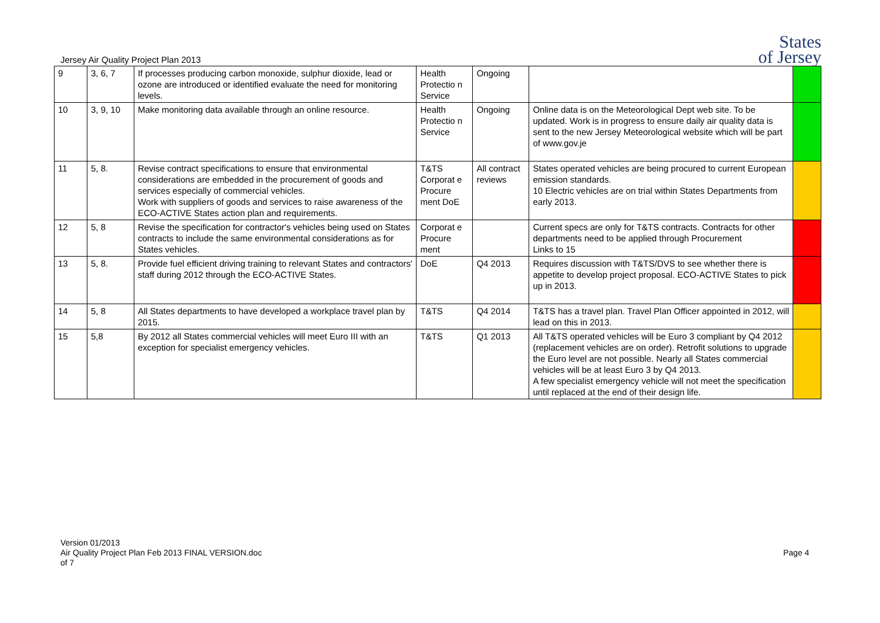Jersey Air Quality Project Plan 2013
States
of Jersey
| 9 | 3, 6, 7 | If processes producing carbon monoxide, sulphur dioxide, lead or ozone are introduced or identified evaluate the need for monitoring levels. | Health Protectio n Service | Ongoing | | |
| 10 | 3, 9, 10 | Make monitoring data available through an online resource. | Health Protectio n Service | Ongoing | Online data is on the Meteorological Dept web site. To be updated. Work is in progress to ensure daily air quality data is sent to the new Jersey Meteorological website which will be part of www.gov.je | |
| 11 | 5, 8. | Revise contract specifications to ensure that environmental considerations are embedded in the procurement of goods and services especially of commercial vehicles. Work with suppliers of goods and services to raise awareness of the ECO-ACTIVE States action plan and requirements. | T&TS Corporat e Procure ment DoE | All contract reviews | States operated vehicles are being procured to current European emission standards. 10 Electric vehicles are on trial within States Departments from early 2013. | |
| 12 | 5, 8 | Revise the specification for contractor's vehicles being used on States contracts to include the same environmental considerations as for States vehicles. | Corporat e Procure ment | | Current specs are only for T&TS contracts. Contracts for other departments need to be applied through Procurement Links to 15 | |
| 13 | 5, 8. | Provide fuel efficient driving training to relevant States and contractors' staff during 2012 through the ECO-ACTIVE States. | DoE | Q4 2013 | Requires discussion with T&TS/DVS to see whether there is appetite to develop project proposal. ECO-ACTIVE States to pick up in 2013. | |
| 14 | 5, 8 | All States departments to have developed a workplace travel plan by 2015. | T&TS | Q4 2014 | T&TS has a travel plan. Travel Plan Officer appointed in 2012, will lead on this in 2013. | |
| 15 | 5,8 | By 2012 all States commercial vehicles will meet Euro III with an exception for specialist emergency vehicles. | T&TS | Q1 2013 | All T&TS operated vehicles will be Euro 3 compliant by Q4 2012 (replacement vehicles are on order). Retrofit solutions to upgrade the Euro level are not possible. Nearly all States commercial vehicles will be at least Euro 3 by Q4 2013. A few specialist emergency vehicle will not meet the specification until replaced at the end of their design life. | |
Version 01/2013
Air Quality Project Plan Feb 2013 FINAL VERSION.doc
of 7
Page 4